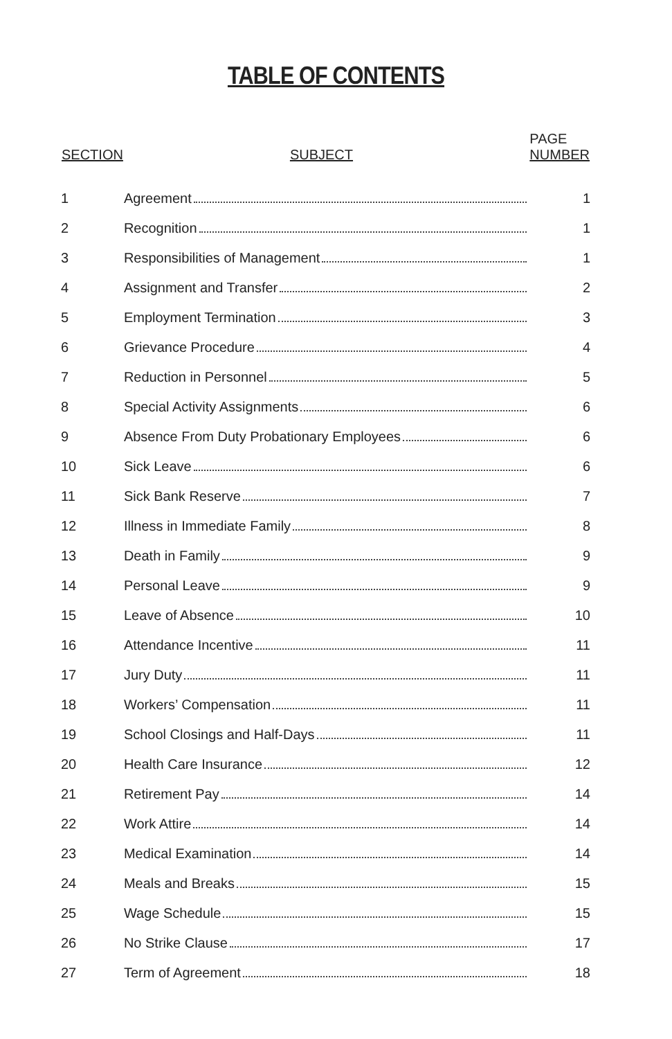TABLE OF CONTENTS
| SECTION | SUBJECT | PAGE NUMBER |
| --- | --- | --- |
| 1 | Agreement | 1 |
| 2 | Recognition | 1 |
| 3 | Responsibilities of Management | 1 |
| 4 | Assignment and Transfer | 2 |
| 5 | Employment Termination | 3 |
| 6 | Grievance Procedure | 4 |
| 7 | Reduction in Personnel | 5 |
| 8 | Special Activity Assignments | 6 |
| 9 | Absence From Duty Probationary Employees | 6 |
| 10 | Sick Leave | 6 |
| 11 | Sick Bank Reserve | 7 |
| 12 | Illness in Immediate Family | 8 |
| 13 | Death in Family | 9 |
| 14 | Personal Leave | 9 |
| 15 | Leave of Absence | 10 |
| 16 | Attendance Incentive | 11 |
| 17 | Jury Duty | 11 |
| 18 | Workers’ Compensation | 11 |
| 19 | School Closings and Half-Days | 11 |
| 20 | Health Care Insurance | 12 |
| 21 | Retirement Pay | 14 |
| 22 | Work Attire | 14 |
| 23 | Medical Examination | 14 |
| 24 | Meals and Breaks | 15 |
| 25 | Wage Schedule | 15 |
| 26 | No Strike Clause | 17 |
| 27 | Term of Agreement | 18 |